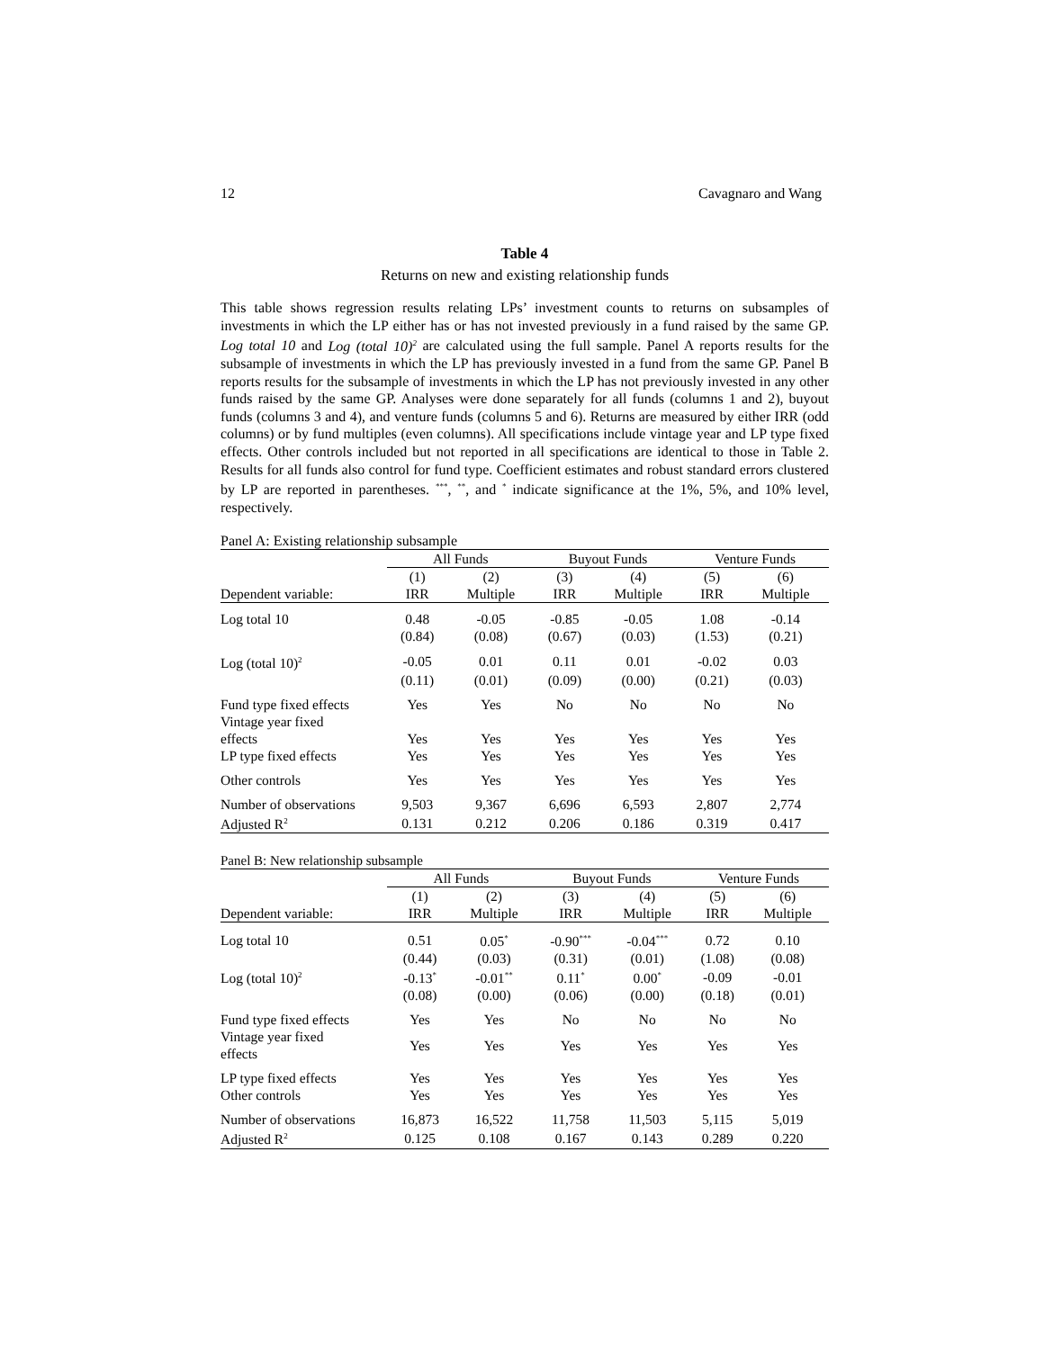12 Cavagnaro and Wang
Table 4
Returns on new and existing relationship funds
This table shows regression results relating LPs’ investment counts to returns on subsamples of investments in which the LP either has or has not invested previously in a fund raised by the same GP. Log total 10 and Log (total 10)<sup>2</sup> are calculated using the full sample. Panel A reports results for the subsample of investments in which the LP has previously invested in a fund from the same GP. Panel B reports results for the subsample of investments in which the LP has not previously invested in any other funds raised by the same GP. Analyses were done separately for all funds (columns 1 and 2), buyout funds (columns 3 and 4), and venture funds (columns 5 and 6). Returns are measured by either IRR (odd columns) or by fund multiples (even columns). All specifications include vintage year and LP type fixed effects. Other controls included but not reported in all specifications are identical to those in Table 2. Results for all funds also control for fund type. Coefficient estimates and robust standard errors clustered by LP are reported in parentheses. <sup>***</sup>, <sup>**</sup>, and <sup>*</sup> indicate significance at the 1%, 5%, and 10% level, respectively.
Panel A: Existing relationship subsample
| | All Funds | | Buyout Funds | | Venture Funds | |
| --- | --- | --- | --- | --- | --- | --- |
| | (1) | (2) | (3) | (4) | (5) | (6) |
| Dependent variable: | IRR | Multiple | IRR | Multiple | IRR | Multiple |
| Log total 10 | 0.48 | -0.05 | -0.85 | -0.05 | 1.08 | -0.14 |
| | (0.84) | (0.08) | (0.67) | (0.03) | (1.53) | (0.21) |
| Log (total 10)<sup>2</sup> | -0.05 | 0.01 | 0.11 | 0.01 | -0.02 | 0.03 |
| | (0.11) | (0.01) | (0.09) | (0.00) | (0.21) | (0.03) |
| Fund type fixed effects | Yes | Yes | No | No | No | No |
| Vintage year fixed effects | Yes | Yes | Yes | Yes | Yes | Yes |
| LP type fixed effects | Yes | Yes | Yes | Yes | Yes | Yes |
| Other controls | Yes | Yes | Yes | Yes | Yes | Yes |
| Number of observations | 9,503 | 9,367 | 6,696 | 6,593 | 2,807 | 2,774 |
| Adjusted R<sup>2</sup> | 0.131 | 0.212 | 0.206 | 0.186 | 0.319 | 0.417 |
Panel B: New relationship subsample
| | All Funds | | Buyout Funds | | Venture Funds | |
| --- | --- | --- | --- | --- | --- | --- |
| | (1) | (2) | (3) | (4) | (5) | (6) |
| Dependent variable: | IRR | Multiple | IRR | Multiple | IRR | Multiple |
| Log total 10 | 0.51 | 0.05<sup>*</sup> | -0.90<sup>***</sup> | -0.04<sup>***</sup> | 0.72 | 0.10 |
| | (0.44) | (0.03) | (0.31) | (0.01) | (1.08) | (0.08) |
| Log (total 10)<sup>2</sup> | -0.13<sup>*</sup> | -0.01<sup>**</sup> | 0.11<sup>*</sup> | 0.00<sup>*</sup> | -0.09 | -0.01 |
| | (0.08) | (0.00) | (0.06) | (0.00) | (0.18) | (0.01) |
| Fund type fixed effects | Yes | Yes | No | No | No | No |
| Vintage year fixed effects | Yes | Yes | Yes | Yes | Yes | Yes |
| LP type fixed effects | Yes | Yes | Yes | Yes | Yes | Yes |
| Other controls | Yes | Yes | Yes | Yes | Yes | Yes |
| Number of observations | 16,873 | 16,522 | 11,758 | 11,503 | 5,115 | 5,019 |
| Adjusted R<sup>2</sup> | 0.125 | 0.108 | 0.167 | 0.143 | 0.289 | 0.220 |